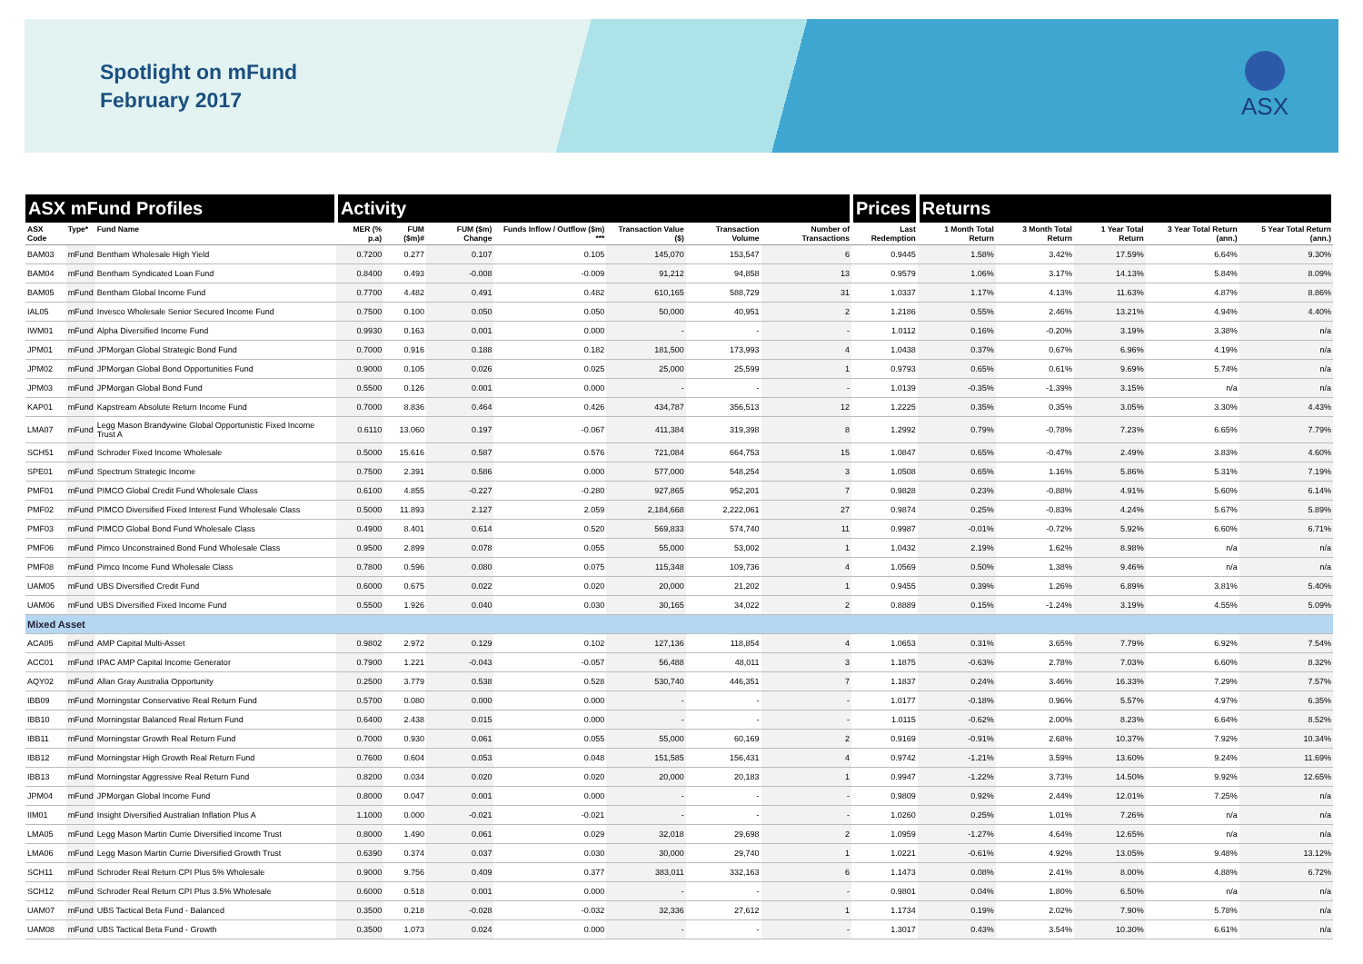Spotlight on mFund
February 2017
ASX
| ASX mFund Profiles | | | Activity | | | | | | | Prices | Returns | | | | |
| --- | --- | --- | --- | --- | --- | --- | --- | --- | --- | --- | --- | --- | --- | --- | --- |
| ASX Code | Type* | Fund Name | MER (% p.a) | FUM ($m)# | FUM ($m) Change | Funds Inflow / Outflow ($m) *** | Transaction Value ($) | Transaction Volume | Number of Transactions | Last Redemption | 1 Month Total Return | 3 Month Total Return | 1 Year Total Return | 3 Year Total Return (ann.) | 5 Year Total Return (ann.) |
| BAM03 | mFund | Bentham Wholesale High Yield | 0.7200 | 0.277 | 0.107 | 0.105 | 145,070 | 153,547 | 6 | 0.9445 | 1.58% | 3.42% | 17.59% | 6.64% | 9.30% |
| BAM04 | mFund | Bentham Syndicated Loan Fund | 0.8400 | 0.493 | -0.008 | -0.009 | 91,212 | 94,858 | 13 | 0.9579 | 1.06% | 3.17% | 14.13% | 5.84% | 8.09% |
| BAM05 | mFund | Bentham Global Income Fund | 0.7700 | 4.482 | 0.491 | 0.482 | 610,165 | 588,729 | 31 | 1.0337 | 1.17% | 4.13% | 11.63% | 4.87% | 8.86% |
| IAL05 | mFund | Invesco Wholesale Senior Secured Income Fund | 0.7500 | 0.100 | 0.050 | 0.050 | 50,000 | 40,951 | 2 | 1.2186 | 0.55% | 2.46% | 13.21% | 4.94% | 4.40% |
| IWM01 | mFund | Alpha Diversified Income Fund | 0.9930 | 0.163 | 0.001 | 0.000 | - | - | - | 1.0112 | 0.16% | -0.20% | 3.19% | 3.38% | n/a |
| JPM01 | mFund | JPMorgan Global Strategic Bond Fund | 0.7000 | 0.916 | 0.188 | 0.182 | 181,500 | 173,993 | 4 | 1.0438 | 0.37% | 0.67% | 6.96% | 4.19% | n/a |
| JPM02 | mFund | JPMorgan Global Bond Opportunities Fund | 0.9000 | 0.105 | 0.026 | 0.025 | 25,000 | 25,599 | 1 | 0.9793 | 0.65% | 0.61% | 9.69% | 5.74% | n/a |
| JPM03 | mFund | JPMorgan Global Bond Fund | 0.5500 | 0.126 | 0.001 | 0.000 | - | - | - | 1.0139 | -0.35% | -1.39% | 3.15% | n/a | n/a |
| KAP01 | mFund | Kapstream Absolute Return Income Fund | 0.7000 | 8.836 | 0.464 | 0.426 | 434,787 | 356,513 | 12 | 1.2225 | 0.35% | 0.35% | 3.05% | 3.30% | 4.43% |
| LMA07 | mFund | Legg Mason Brandywine Global Opportunistic Fixed Income Trust A | 0.6110 | 13.060 | 0.197 | -0.067 | 411,384 | 319,398 | 8 | 1.2992 | 0.79% | -0.78% | 7.23% | 6.65% | 7.79% |
| SCH51 | mFund | Schroder Fixed Income Wholesale | 0.5000 | 15.616 | 0.587 | 0.576 | 721,084 | 664,753 | 15 | 1.0847 | 0.65% | -0.47% | 2.49% | 3.83% | 4.60% |
| SPE01 | mFund | Spectrum Strategic Income | 0.7500 | 2.391 | 0.586 | 0.000 | 577,000 | 548,254 | 3 | 1.0508 | 0.65% | 1.16% | 5.86% | 5.31% | 7.19% |
| PMF01 | mFund | PIMCO Global Credit Fund Wholesale Class | 0.6100 | 4.855 | -0.227 | -0.280 | 927,865 | 952,201 | 7 | 0.9828 | 0.23% | -0.88% | 4.91% | 5.60% | 6.14% |
| PMF02 | mFund | PIMCO Diversified Fixed Interest Fund Wholesale Class | 0.5000 | 11.893 | 2.127 | 2.059 | 2,184,668 | 2,222,061 | 27 | 0.9874 | 0.25% | -0.83% | 4.24% | 5.67% | 5.89% |
| PMF03 | mFund | PIMCO Global Bond Fund Wholesale Class | 0.4900 | 8.401 | 0.614 | 0.520 | 569,833 | 574,740 | 11 | 0.9987 | -0.01% | -0.72% | 5.92% | 6.60% | 6.71% |
| PMF06 | mFund | Pimco Unconstrained Bond Fund Wholesale Class | 0.9500 | 2.899 | 0.078 | 0.055 | 55,000 | 53,002 | 1 | 1.0432 | 2.19% | 1.62% | 8.98% | n/a | n/a |
| PMF08 | mFund | Pimco Income Fund Wholesale Class | 0.7800 | 0.596 | 0.080 | 0.075 | 115,348 | 109,736 | 4 | 1.0569 | 0.50% | 1.38% | 9.46% | n/a | n/a |
| UAM05 | mFund | UBS Diversified Credit Fund | 0.6000 | 0.675 | 0.022 | 0.020 | 20,000 | 21,202 | 1 | 0.9455 | 0.39% | 1.26% | 6.89% | 3.81% | 5.40% |
| UAM06 | mFund | UBS Diversified Fixed Income Fund | 0.5500 | 1.926 | 0.040 | 0.030 | 30,165 | 34,022 | 2 | 0.8889 | 0.15% | -1.24% | 3.19% | 4.55% | 5.09% |
| Mixed Asset | | | | | | | | | | | | | | | |
| ACA05 | mFund | AMP Capital Multi-Asset | 0.9802 | 2.972 | 0.129 | 0.102 | 127,136 | 118,854 | 4 | 1.0653 | 0.31% | 3.65% | 7.79% | 6.92% | 7.54% |
| ACC01 | mFund | IPAC AMP Capital Income Generator | 0.7900 | 1.221 | -0.043 | -0.057 | 56,488 | 48,011 | 3 | 1.1875 | -0.63% | 2.78% | 7.03% | 6.60% | 8.32% |
| AQY02 | mFund | Allan Gray Australia Opportunity | 0.2500 | 3.779 | 0.538 | 0.528 | 530,740 | 446,351 | 7 | 1.1837 | 0.24% | 3.46% | 16.33% | 7.29% | 7.57% |
| IBB09 | mFund | Morningstar Conservative Real Return Fund | 0.5700 | 0.080 | 0.000 | 0.000 | - | - | - | 1.0177 | -0.18% | 0.96% | 5.57% | 4.97% | 6.35% |
| IBB10 | mFund | Morningstar Balanced Real Return Fund | 0.6400 | 2.438 | 0.015 | 0.000 | - | - | - | 1.0115 | -0.62% | 2.00% | 8.23% | 6.64% | 8.52% |
| IBB11 | mFund | Morningstar Growth Real Return Fund | 0.7000 | 0.930 | 0.061 | 0.055 | 55,000 | 60,169 | 2 | 0.9169 | -0.91% | 2.68% | 10.37% | 7.92% | 10.34% |
| IBB12 | mFund | Morningstar High Growth Real Return Fund | 0.7600 | 0.604 | 0.053 | 0.048 | 151,585 | 156,431 | 4 | 0.9742 | -1.21% | 3.59% | 13.60% | 9.24% | 11.69% |
| IBB13 | mFund | Morningstar Aggressive Real Return Fund | 0.8200 | 0.034 | 0.020 | 0.020 | 20,000 | 20,183 | 1 | 0.9947 | -1.22% | 3.73% | 14.50% | 9.92% | 12.65% |
| JPM04 | mFund | JPMorgan Global Income Fund | 0.8000 | 0.047 | 0.001 | 0.000 | - | - | - | 0.9809 | 0.92% | 2.44% | 12.01% | 7.25% | n/a |
| IIM01 | mFund | Insight Diversified Australian Inflation Plus A | 1.1000 | 0.000 | -0.021 | -0.021 | - | - | - | 1.0260 | 0.25% | 1.01% | 7.26% | n/a | n/a |
| LMA05 | mFund | Legg Mason Martin Currie Diversified Income Trust | 0.8000 | 1.490 | 0.061 | 0.029 | 32,018 | 29,698 | 2 | 1.0959 | -1.27% | 4.64% | 12.65% | n/a | n/a |
| LMA06 | mFund | Legg Mason Martin Currie Diversified Growth Trust | 0.6390 | 0.374 | 0.037 | 0.030 | 30,000 | 29,740 | 1 | 1.0221 | -0.61% | 4.92% | 13.05% | 9.48% | 13.12% |
| SCH11 | mFund | Schroder Real Return CPI Plus 5% Wholesale | 0.9000 | 9.756 | 0.409 | 0.377 | 383,011 | 332,163 | 6 | 1.1473 | 0.08% | 2.41% | 8.00% | 4.88% | 6.72% |
| SCH12 | mFund | Schroder Real Return CPI Plus 3.5% Wholesale | 0.6000 | 0.518 | 0.001 | 0.000 | - | - | - | 0.9801 | 0.04% | 1.80% | 6.50% | n/a | n/a |
| UAM07 | mFund | UBS Tactical Beta Fund - Balanced | 0.3500 | 0.218 | -0.028 | -0.032 | 32,336 | 27,612 | 1 | 1.1734 | 0.19% | 2.02% | 7.90% | 5.78% | n/a |
| UAM08 | mFund | UBS Tactical Beta Fund - Growth | 0.3500 | 1.073 | 0.024 | 0.000 | - | - | - | 1.3017 | 0.43% | 3.54% | 10.30% | 6.61% | n/a |